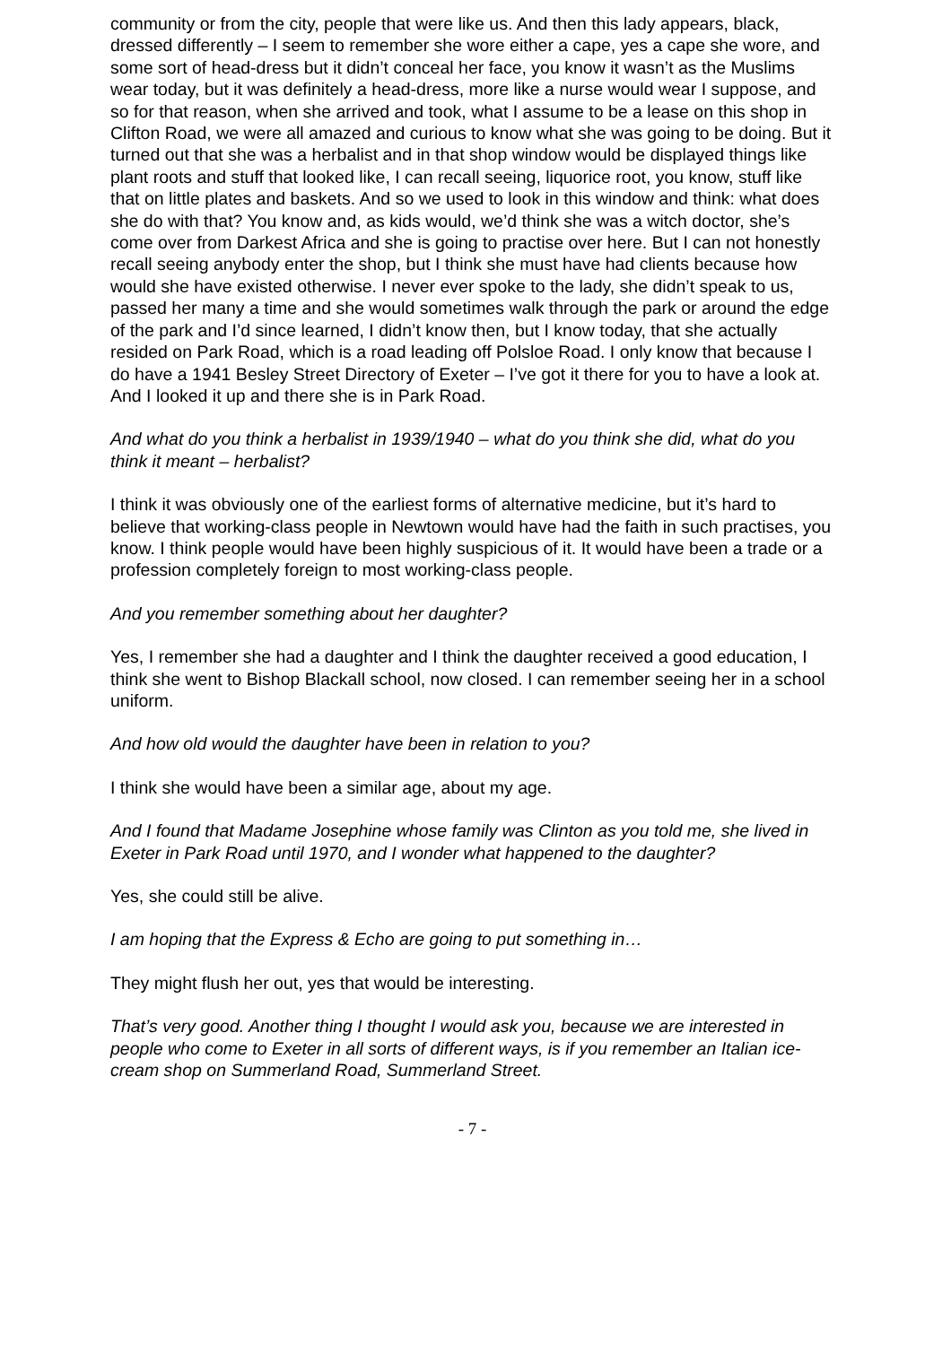community or from the city, people that were like us. And then this lady appears, black, dressed differently – I seem to remember she wore either a cape, yes a cape she wore, and some sort of head-dress but it didn’t conceal her face, you know it wasn’t as the Muslims wear today, but it was definitely a head-dress, more like a nurse would wear I suppose, and so for that reason, when she arrived and took, what I assume to be a lease on this shop in Clifton Road, we were all amazed and curious to know what she was going to be doing. But it turned out that she was a herbalist and in that shop window would be displayed things like plant roots and stuff that looked like, I can recall seeing, liquorice root, you know, stuff like that on little plates and baskets. And so we used to look in this window and think: what does she do with that? You know and, as kids would, we’d think she was a witch doctor, she’s come over from Darkest Africa and she is going to practise over here. But I can not honestly recall seeing anybody enter the shop, but I think she must have had clients because how would she have existed otherwise. I never ever spoke to the lady, she didn’t speak to us, passed her many a time and she would sometimes walk through the park or around the edge of the park and I’d since learned, I didn’t know then, but I know today, that she actually resided on Park Road, which is a road leading off Polsloe Road. I only know that because I do have a 1941 Besley Street Directory of Exeter – I’ve got it there for you to have a look at. And I looked it up and there she is in Park Road.
And what do you think a herbalist in 1939/1940 – what do you think she did, what do you think it meant – herbalist?
I think it was obviously one of the earliest forms of alternative medicine, but it’s hard to believe that working-class people in Newtown would have had the faith in such practises, you know. I think people would have been highly suspicious of it. It would have been a trade or a profession completely foreign to most working-class people.
And you remember something about her daughter?
Yes, I remember she had a daughter and I think the daughter received a good education, I think she went to Bishop Blackall school, now closed. I can remember seeing her in a school uniform.
And how old would the daughter have been in relation to you?
I think she would have been a similar age, about my age.
And I found that Madame Josephine whose family was Clinton as you told me, she lived in Exeter in Park Road until 1970, and I wonder what happened to the daughter?
Yes, she could still be alive.
I am hoping that the Express & Echo are going to put something in…
They might flush her out, yes that would be interesting.
That’s very good. Another thing I thought I would ask you, because we are interested in people who come to Exeter in all sorts of different ways, is if you remember an Italian ice-cream shop on Summerland Road, Summerland Street.
- 7 -